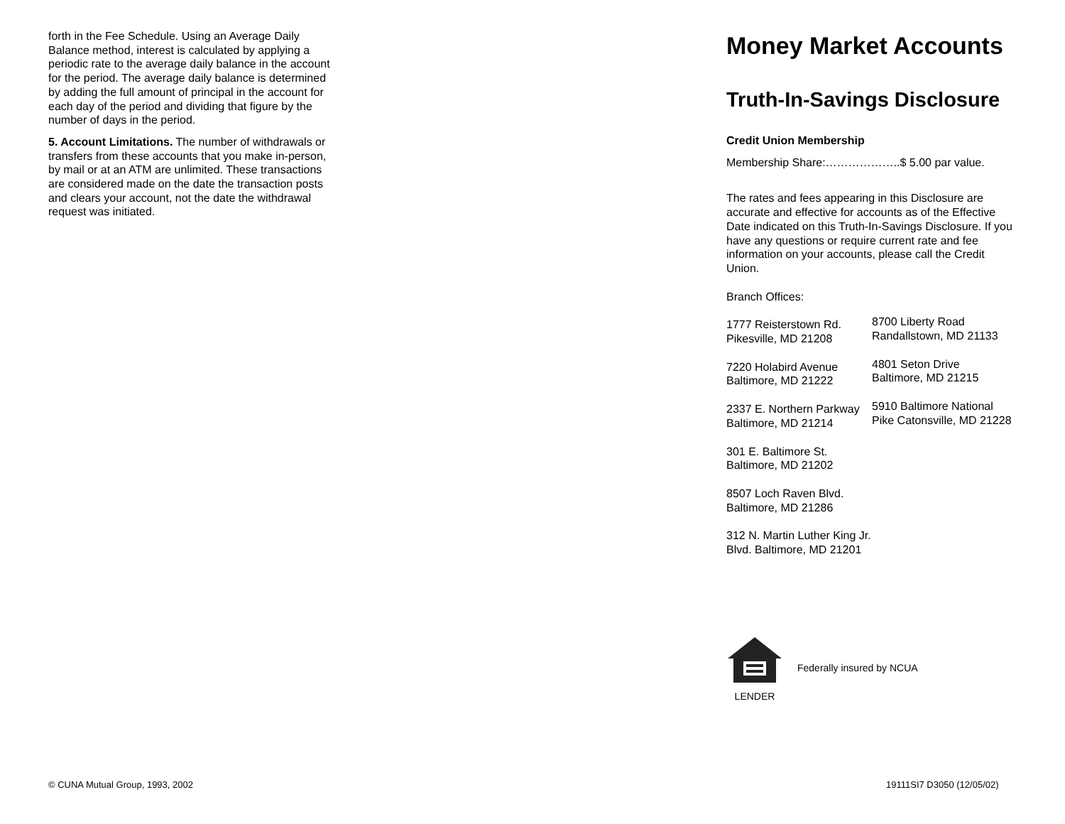forth in the Fee Schedule. Using an Average Daily Balance method, interest is calculated by applying a periodic rate to the average daily balance in the account for the period. The average daily balance is determined by adding the full amount of principal in the account for each day of the period and dividing that figure by the number of days in the period.
5. Account Limitations. The number of withdrawals or transfers from these accounts that you make in-person, by mail or at an ATM are unlimited. These transactions are considered made on the date the transaction posts and clears your account, not the date the withdrawal request was initiated.
Money Market Accounts
Truth-In-Savings Disclosure
Credit Union Membership
Membership Share:………………..$ 5.00 par value.
The rates and fees appearing in this Disclosure are accurate and effective for accounts as of the Effective Date indicated on this Truth-In-Savings Disclosure. If you have any questions or require current rate and fee information on your accounts, please call the Credit Union.
Branch Offices:
1777 Reisterstown Rd.
Pikesville, MD 21208
7220 Holabird Avenue
Baltimore, MD 21222
2337 E. Northern Parkway Baltimore, MD 21214
301 E. Baltimore St.
Baltimore, MD 21202
8507 Loch Raven Blvd.
Baltimore, MD 21286
312 N. Martin Luther King Jr. Blvd. Baltimore, MD 21201
8700 Liberty Road Randallstown, MD 21133
4801 Seton Drive
Baltimore, MD 21215
5910 Baltimore National Pike Catonsville, MD 21228
LENDER
Federally insured by NCUA
© CUNA Mutual Group, 1993, 2002
19111SI7 D3050 (12/05/02)